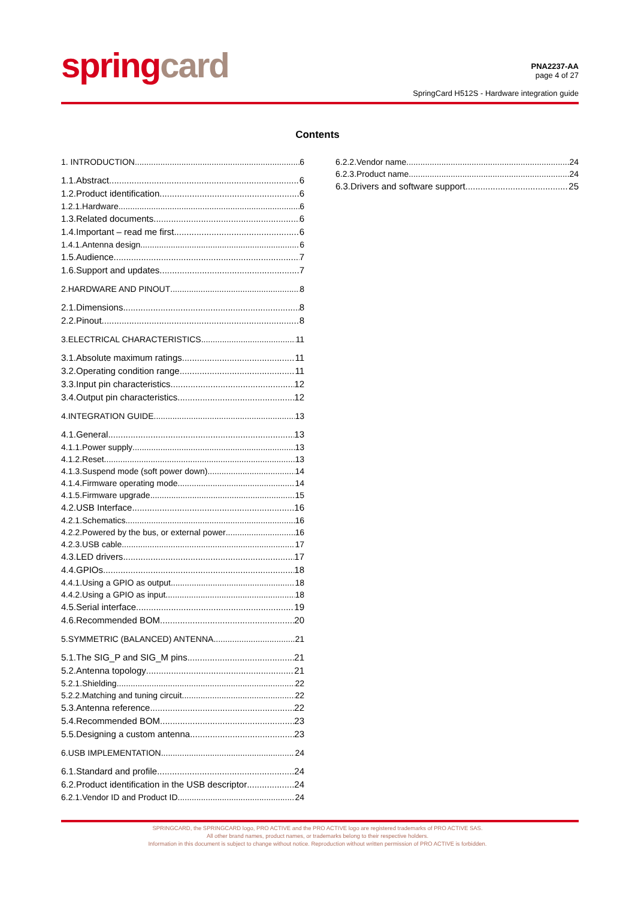springcard
PNA2237-AA
page 4 of 27
SpringCard H512S - Hardware integration guide
Contents
1. INTRODUCTION 6
1.1.Abstract 6
1.2.Product identification 6
1.2.1.Hardware 6
1.3.Related documents 6
1.4.Important – read me first 6
1.4.1.Antenna design 6
1.5.Audience 7
1.6.Support and updates 7
2.HARDWARE AND PINOUT 8
2.1.Dimensions 8
2.2.Pinout 8
3.ELECTRICAL CHARACTERISTICS 11
3.1.Absolute maximum ratings 11
3.2.Operating condition range 11
3.3.Input pin characteristics 12
3.4.Output pin characteristics 12
4.INTEGRATION GUIDE 13
4.1.General 13
4.1.1.Power supply 13
4.1.2.Reset 13
4.1.3.Suspend mode (soft power down) 14
4.1.4.Firmware operating mode 14
4.1.5.Firmware upgrade 15
4.2.USB Interface 16
4.2.1.Schematics 16
4.2.2.Powered by the bus, or external power 16
4.2.3.USB cable 17
4.3.LED drivers 17
4.4.GPIOs 18
4.4.1.Using a GPIO as output 18
4.4.2.Using a GPIO as input 18
4.5.Serial interface 19
4.6.Recommended BOM 20
5.SYMMETRIC (BALANCED) ANTENNA 21
5.1.The SIG_P and SIG_M pins 21
5.2.Antenna topology 21
5.2.1.Shielding 22
5.2.2.Matching and tuning circuit 22
5.3.Antenna reference 22
5.4.Recommended BOM 23
5.5.Designing a custom antenna 23
6.USB IMPLEMENTATION 24
6.1.Standard and profile 24
6.2.Product identification in the USB descriptor 24
6.2.1.Vendor ID and Product ID 24
6.2.2.Vendor name 24
6.2.3.Product name 24
6.3.Drivers and software support 25
SPRINGCARD, the SPRINGCARD logo, PRO ACTIVE and the PRO ACTIVE logo are registered trademarks of PRO ACTIVE SAS.
All other brand names, product names, or trademarks belong to their respective holders.
Information in this document is subject to change without notice. Reproduction without written permission of PRO ACTIVE is forbidden.